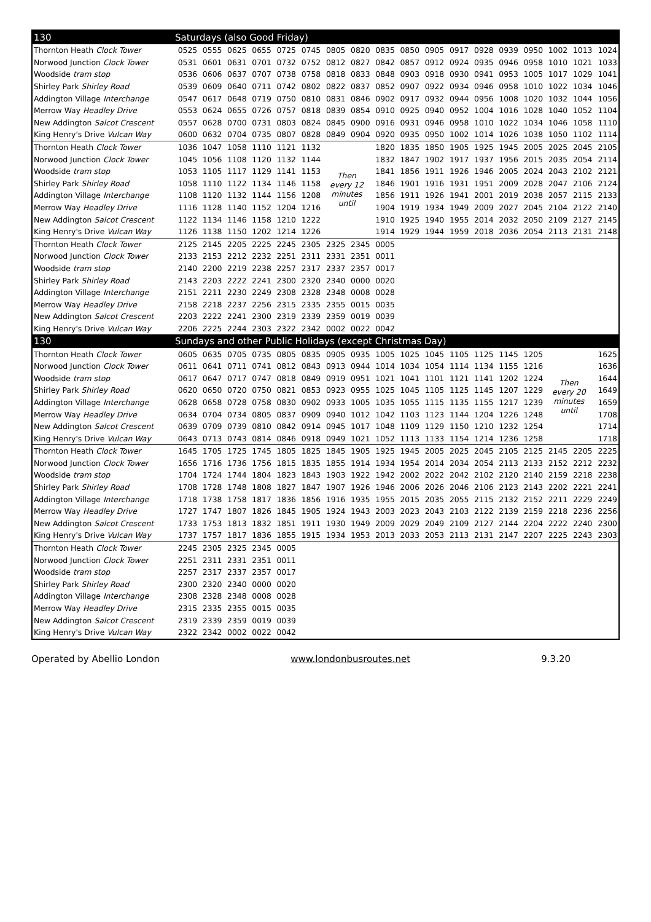| 130 | Saturdays (also Good Friday) | | | | | | | | | | | | | | | | | |
| Thornton Heath Clock Tower | 0525 | 0555 | 0625 | 0655 | 0725 | 0745 | 0805 | 0820 | 0835 | 0850 | 0905 | 0917 | 0928 | 0939 | 0950 | 1002 | 1013 | 1024 |
| Norwood Junction Clock Tower | 0531 | 0601 | 0631 | 0701 | 0732 | 0752 | 0812 | 0827 | 0842 | 0857 | 0912 | 0924 | 0935 | 0946 | 0958 | 1010 | 1021 | 1033 |
| Woodside tram stop | 0536 | 0606 | 0637 | 0707 | 0738 | 0758 | 0818 | 0833 | 0848 | 0903 | 0918 | 0930 | 0941 | 0953 | 1005 | 1017 | 1029 | 1041 |
| Shirley Park Shirley Road | 0539 | 0609 | 0640 | 0711 | 0742 | 0802 | 0822 | 0837 | 0852 | 0907 | 0922 | 0934 | 0946 | 0958 | 1010 | 1022 | 1034 | 1046 |
| Addington Village Interchange | 0547 | 0617 | 0648 | 0719 | 0750 | 0810 | 0831 | 0846 | 0902 | 0917 | 0932 | 0944 | 0956 | 1008 | 1020 | 1032 | 1044 | 1056 |
| Merrow Way Headley Drive | 0553 | 0624 | 0655 | 0726 | 0757 | 0818 | 0839 | 0854 | 0910 | 0925 | 0940 | 0952 | 1004 | 1016 | 1028 | 1040 | 1052 | 1104 |
| New Addington Salcot Crescent | 0557 | 0628 | 0700 | 0731 | 0803 | 0824 | 0845 | 0900 | 0916 | 0931 | 0946 | 0958 | 1010 | 1022 | 1034 | 1046 | 1058 | 1110 |
| King Henry's Drive Vulcan Way | 0600 | 0632 | 0704 | 0735 | 0807 | 0828 | 0849 | 0904 | 0920 | 0935 | 0950 | 1002 | 1014 | 1026 | 1038 | 1050 | 1102 | 1114 |
| Thornton Heath Clock Tower | 1036 | 1047 | 1058 | 1110 | 1121 | 1132 | Then every 12 minutes until | | 1820 | 1835 | 1850 | 1905 | 1925 | 1945 | 2005 | 2025 | 2045 | 2105 |
| Norwood Junction Clock Tower | 1045 | 1056 | 1108 | 1120 | 1132 | 1144 | | | 1832 | 1847 | 1902 | 1917 | 1937 | 1956 | 2015 | 2035 | 2054 | 2114 |
| Woodside tram stop | 1053 | 1105 | 1117 | 1129 | 1141 | 1153 | | | 1841 | 1856 | 1911 | 1926 | 1946 | 2005 | 2024 | 2043 | 2102 | 2121 |
| Shirley Park Shirley Road | 1058 | 1110 | 1122 | 1134 | 1146 | 1158 | | | 1846 | 1901 | 1916 | 1931 | 1951 | 2009 | 2028 | 2047 | 2106 | 2124 |
| Addington Village Interchange | 1108 | 1120 | 1132 | 1144 | 1156 | 1208 | | | 1856 | 1911 | 1926 | 1941 | 2001 | 2019 | 2038 | 2057 | 2115 | 2133 |
| Merrow Way Headley Drive | 1116 | 1128 | 1140 | 1152 | 1204 | 1216 | | | 1904 | 1919 | 1934 | 1949 | 2009 | 2027 | 2045 | 2104 | 2122 | 2140 |
| New Addington Salcot Crescent | 1122 | 1134 | 1146 | 1158 | 1210 | 1222 | | | 1910 | 1925 | 1940 | 1955 | 2014 | 2032 | 2050 | 2109 | 2127 | 2145 |
| King Henry's Drive Vulcan Way | 1126 | 1138 | 1150 | 1202 | 1214 | 1226 | | | 1914 | 1929 | 1944 | 1959 | 2018 | 2036 | 2054 | 2113 | 2131 | 2148 |
| Thornton Heath Clock Tower | 2125 | 2145 | 2205 | 2225 | 2245 | 2305 | 2325 | 2345 | 0005 | | | | | | | | | |
| Norwood Junction Clock Tower | 2133 | 2153 | 2212 | 2232 | 2251 | 2311 | 2331 | 2351 | 0011 | | | | | | | | | |
| Woodside tram stop | 2140 | 2200 | 2219 | 2238 | 2257 | 2317 | 2337 | 2357 | 0017 | | | | | | | | | |
| Shirley Park Shirley Road | 2143 | 2203 | 2222 | 2241 | 2300 | 2320 | 2340 | 0000 | 0020 | | | | | | | | | |
| Addington Village Interchange | 2151 | 2211 | 2230 | 2249 | 2308 | 2328 | 2348 | 0008 | 0028 | | | | | | | | | |
| Merrow Way Headley Drive | 2158 | 2218 | 2237 | 2256 | 2315 | 2335 | 2355 | 0015 | 0035 | | | | | | | | | |
| New Addington Salcot Crescent | 2203 | 2222 | 2241 | 2300 | 2319 | 2339 | 2359 | 0019 | 0039 | | | | | | | | | |
| King Henry's Drive Vulcan Way | 2206 | 2225 | 2244 | 2303 | 2322 | 2342 | 0002 | 0022 | 0042 | | | | | | | | | |
| 130 | Sundays and other Public Holidays (except Christmas Day) | | | | | | | | | | | | | | | | | |
| Thornton Heath Clock Tower | 0605 | 0635 | 0705 | 0735 | 0805 | 0835 | 0905 | 0935 | 1005 | 1025 | 1045 | 1105 | 1125 | 1145 | 1205 | Then every 20 minutes until | | 1625 |
| Norwood Junction Clock Tower | 0611 | 0641 | 0711 | 0741 | 0812 | 0843 | 0913 | 0944 | 1014 | 1034 | 1054 | 1114 | 1134 | 1155 | 1216 | | | 1636 |
| Woodside tram stop | 0617 | 0647 | 0717 | 0747 | 0818 | 0849 | 0919 | 0951 | 1021 | 1041 | 1101 | 1121 | 1141 | 1202 | 1224 | | | 1644 |
| Shirley Park Shirley Road | 0620 | 0650 | 0720 | 0750 | 0821 | 0853 | 0923 | 0955 | 1025 | 1045 | 1105 | 1125 | 1145 | 1207 | 1229 | | | 1649 |
| Addington Village Interchange | 0628 | 0658 | 0728 | 0758 | 0830 | 0902 | 0933 | 1005 | 1035 | 1055 | 1115 | 1135 | 1155 | 1217 | 1239 | | | 1659 |
| Merrow Way Headley Drive | 0634 | 0704 | 0734 | 0805 | 0837 | 0909 | 0940 | 1012 | 1042 | 1103 | 1123 | 1144 | 1204 | 1226 | 1248 | | | 1708 |
| New Addington Salcot Crescent | 0639 | 0709 | 0739 | 0810 | 0842 | 0914 | 0945 | 1017 | 1048 | 1109 | 1129 | 1150 | 1210 | 1232 | 1254 | | | 1714 |
| King Henry's Drive Vulcan Way | 0643 | 0713 | 0743 | 0814 | 0846 | 0918 | 0949 | 1021 | 1052 | 1113 | 1133 | 1154 | 1214 | 1236 | 1258 | | | 1718 |
| Thornton Heath Clock Tower | 1645 | 1705 | 1725 | 1745 | 1805 | 1825 | 1845 | 1905 | 1925 | 1945 | 2005 | 2025 | 2045 | 2105 | 2125 | 2145 | 2205 | 2225 |
| Norwood Junction Clock Tower | 1656 | 1716 | 1736 | 1756 | 1815 | 1835 | 1855 | 1914 | 1934 | 1954 | 2014 | 2034 | 2054 | 2113 | 2133 | 2152 | 2212 | 2232 |
| Woodside tram stop | 1704 | 1724 | 1744 | 1804 | 1823 | 1843 | 1903 | 1922 | 1942 | 2002 | 2022 | 2042 | 2102 | 2120 | 2140 | 2159 | 2218 | 2238 |
| Shirley Park Shirley Road | 1708 | 1728 | 1748 | 1808 | 1827 | 1847 | 1907 | 1926 | 1946 | 2006 | 2026 | 2046 | 2106 | 2123 | 2143 | 2202 | 2221 | 2241 |
| Addington Village Interchange | 1718 | 1738 | 1758 | 1817 | 1836 | 1856 | 1916 | 1935 | 1955 | 2015 | 2035 | 2055 | 2115 | 2132 | 2152 | 2211 | 2229 | 2249 |
| Merrow Way Headley Drive | 1727 | 1747 | 1807 | 1826 | 1845 | 1905 | 1924 | 1943 | 2003 | 2023 | 2043 | 2103 | 2122 | 2139 | 2159 | 2218 | 2236 | 2256 |
| New Addington Salcot Crescent | 1733 | 1753 | 1813 | 1832 | 1851 | 1911 | 1930 | 1949 | 2009 | 2029 | 2049 | 2109 | 2127 | 2144 | 2204 | 2222 | 2240 | 2300 |
| King Henry's Drive Vulcan Way | 1737 | 1757 | 1817 | 1836 | 1855 | 1915 | 1934 | 1953 | 2013 | 2033 | 2053 | 2113 | 2131 | 2147 | 2207 | 2225 | 2243 | 2303 |
| Thornton Heath Clock Tower | 2245 | 2305 | 2325 | 2345 | 0005 | | | | | | | | | | | | | |
| Norwood Junction Clock Tower | 2251 | 2311 | 2331 | 2351 | 0011 | | | | | | | | | | | | | |
| Woodside tram stop | 2257 | 2317 | 2337 | 2357 | 0017 | | | | | | | | | | | | | |
| Shirley Park Shirley Road | 2300 | 2320 | 2340 | 0000 | 0020 | | | | | | | | | | | | | |
| Addington Village Interchange | 2308 | 2328 | 2348 | 0008 | 0028 | | | | | | | | | | | | | |
| Merrow Way Headley Drive | 2315 | 2335 | 2355 | 0015 | 0035 | | | | | | | | | | | | | |
| New Addington Salcot Crescent | 2319 | 2339 | 2359 | 0019 | 0039 | | | | | | | | | | | | | |
| King Henry's Drive Vulcan Way | 2322 | 2342 | 0002 | 0022 | 0042 | | | | | | | | | | | | | |
Operated by Abellio London www.londonbusroutes.net 9.3.20